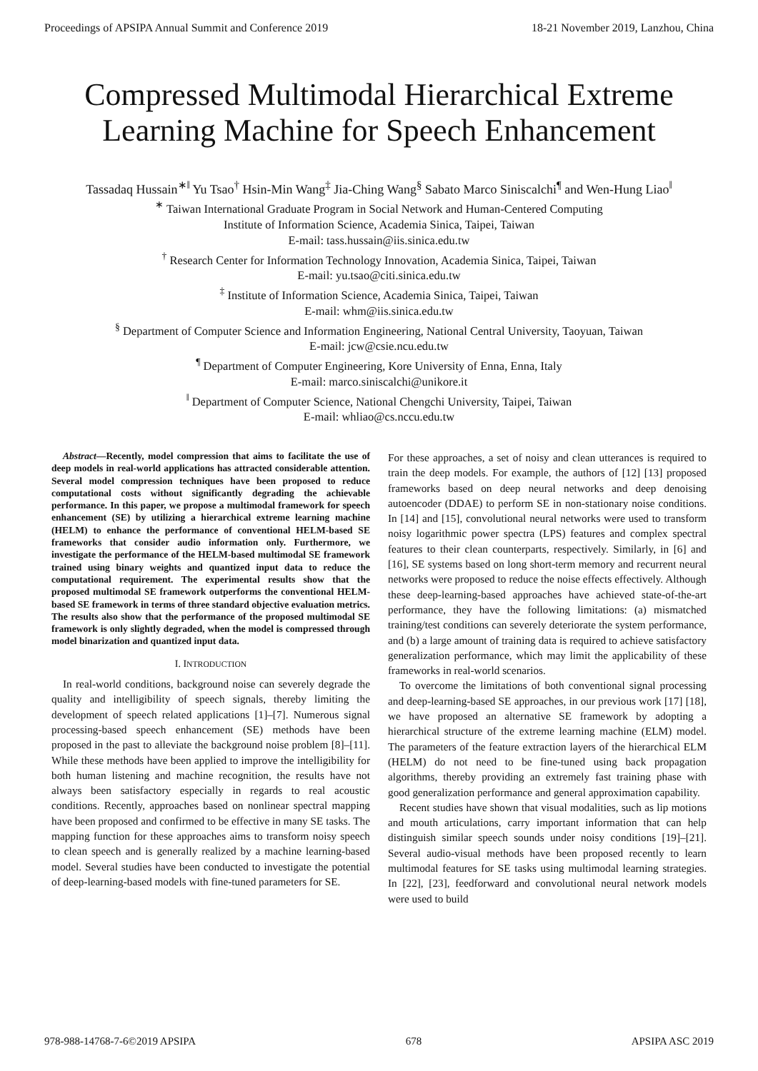Proceedings of APSIPA Annual Summit and Conference 2019 18-21 November 2019, Lanzhou, China
Compressed Multimodal Hierarchical Extreme Learning Machine for Speech Enhancement
Tassadaq Hussain<sup>∗‖</sup> Yu Tsao<sup>†</sup> Hsin-Min Wang<sup>‡</sup> Jia-Ching Wang<sup>§</sup> Sabato Marco Siniscalchi<sup>¶</sup> and Wen-Hung Liao<sup>‖</sup>
<sup>∗</sup> Taiwan International Graduate Program in Social Network and Human-Centered Computing
Institute of Information Science, Academia Sinica, Taipei, Taiwan
E-mail: tass.hussain@iis.sinica.edu.tw
<sup>†</sup> Research Center for Information Technology Innovation, Academia Sinica, Taipei, Taiwan
E-mail: yu.tsao@citi.sinica.edu.tw
<sup>‡</sup> Institute of Information Science, Academia Sinica, Taipei, Taiwan
E-mail: whm@iis.sinica.edu.tw
<sup>§</sup> Department of Computer Science and Information Engineering, National Central University, Taoyuan, Taiwan
E-mail: jcw@csie.ncu.edu.tw
<sup>¶</sup> Department of Computer Engineering, Kore University of Enna, Enna, Italy
E-mail: marco.siniscalchi@unikore.it
<sup>‖</sup> Department of Computer Science, National Chengchi University, Taipei, Taiwan
E-mail: whliao@cs.nccu.edu.tw
Abstract—Recently, model compression that aims to facilitate the use of deep models in real-world applications has attracted considerable attention. Several model compression techniques have been proposed to reduce computational costs without significantly degrading the achievable performance. In this paper, we propose a multimodal framework for speech enhancement (SE) by utilizing a hierarchical extreme learning machine (HELM) to enhance the performance of conventional HELM-based SE frameworks that consider audio information only. Furthermore, we investigate the performance of the HELM-based multimodal SE framework trained using binary weights and quantized input data to reduce the computational requirement. The experimental results show that the proposed multimodal SE framework outperforms the conventional HELM-based SE framework in terms of three standard objective evaluation metrics. The results also show that the performance of the proposed multimodal SE framework is only slightly degraded, when the model is compressed through model binarization and quantized input data.
I. INTRODUCTION
In real-world conditions, background noise can severely degrade the quality and intelligibility of speech signals, thereby limiting the development of speech related applications [1]–[7]. Numerous signal processing-based speech enhancement (SE) methods have been proposed in the past to alleviate the background noise problem [8]–[11]. While these methods have been applied to improve the intelligibility for both human listening and machine recognition, the results have not always been satisfactory especially in regards to real acoustic conditions. Recently, approaches based on nonlinear spectral mapping have been proposed and confirmed to be effective in many SE tasks. The mapping function for these approaches aims to transform noisy speech to clean speech and is generally realized by a machine learning-based model. Several studies have been conducted to investigate the potential of deep-learning-based models with fine-tuned parameters for SE.
For these approaches, a set of noisy and clean utterances is required to train the deep models. For example, the authors of [12] [13] proposed frameworks based on deep neural networks and deep denoising autoencoder (DDAE) to perform SE in non-stationary noise conditions. In [14] and [15], convolutional neural networks were used to transform noisy logarithmic power spectra (LPS) features and complex spectral features to their clean counterparts, respectively. Similarly, in [6] and [16], SE systems based on long short-term memory and recurrent neural networks were proposed to reduce the noise effects effectively. Although these deep-learning-based approaches have achieved state-of-the-art performance, they have the following limitations: (a) mismatched training/test conditions can severely deteriorate the system performance, and (b) a large amount of training data is required to achieve satisfactory generalization performance, which may limit the applicability of these frameworks in real-world scenarios.
To overcome the limitations of both conventional signal processing and deep-learning-based SE approaches, in our previous work [17] [18], we have proposed an alternative SE framework by adopting a hierarchical structure of the extreme learning machine (ELM) model. The parameters of the feature extraction layers of the hierarchical ELM (HELM) do not need to be fine-tuned using back propagation algorithms, thereby providing an extremely fast training phase with good generalization performance and general approximation capability.
Recent studies have shown that visual modalities, such as lip motions and mouth articulations, carry important information that can help distinguish similar speech sounds under noisy conditions [19]–[21]. Several audio-visual methods have been proposed recently to learn multimodal features for SE tasks using multimodal learning strategies. In [22], [23], feedforward and convolutional neural network models were used to build
978-988-14768-7-6©2019 APSIPA 678 APSIPA ASC 2019